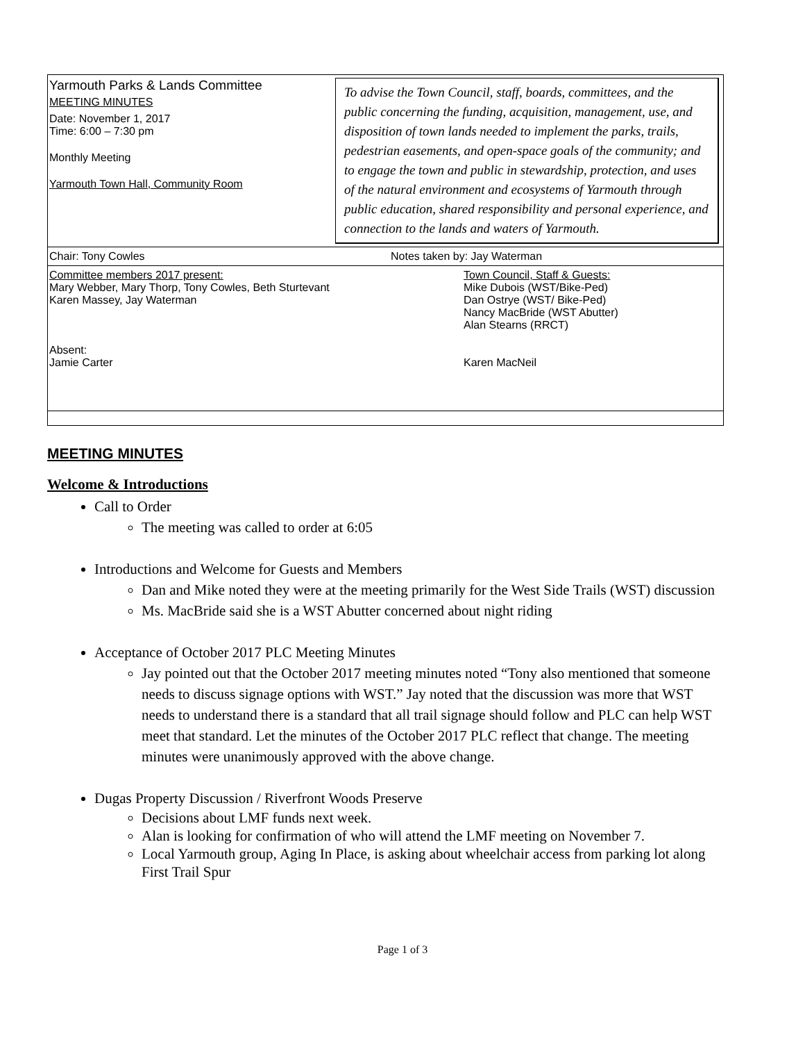| Yarmouth Parks & Lands Committee MEETING MINUTES Date: November 1, 2017 Time: 6:00 – 7:30 pm Monthly Meeting Yarmouth Town Hall, Community Room | To advise the Town Council, staff, boards, committees, and the public concerning the funding, acquisition, management, use, and disposition of town lands needed to implement the parks, trails, pedestrian easements, and open-space goals of the community; and to engage the town and public in stewardship, protection, and uses of the natural environment and ecosystems of Yarmouth through public education, shared responsibility and personal experience, and connection to the lands and waters of Yarmouth. |
| Chair: Tony Cowles | Notes taken by: Jay Waterman |
| Committee members 2017 present: Mary Webber, Mary Thorp, Tony Cowles, Beth Sturtevant Karen Massey, Jay Waterman Absent: Jamie Carter | Town Council, Staff & Guests: Mike Dubois (WST/Bike-Ped) Dan Ostrye (WST/ Bike-Ped) Nancy MacBride (WST Abutter) Alan Stearns (RRCT) Karen MacNeil |
MEETING MINUTES
Welcome & Introductions
Call to Order
The meeting was called to order at 6:05
Introductions and Welcome for Guests and Members
Dan and Mike noted they were at the meeting primarily for the West Side Trails (WST) discussion
Ms. MacBride said she is a WST Abutter concerned about night riding
Acceptance of October 2017 PLC Meeting Minutes
Jay pointed out that the October 2017 meeting minutes noted “Tony also mentioned that someone needs to discuss signage options with WST.” Jay noted that the discussion was more that WST needs to understand there is a standard that all trail signage should follow and PLC can help WST meet that standard. Let the minutes of the October 2017 PLC reflect that change. The meeting minutes were unanimously approved with the above change.
Dugas Property Discussion / Riverfront Woods Preserve
Decisions about LMF funds next week.
Alan is looking for confirmation of who will attend the LMF meeting on November 7.
Local Yarmouth group, Aging In Place, is asking about wheelchair access from parking lot along First Trail Spur
Page 1 of 3